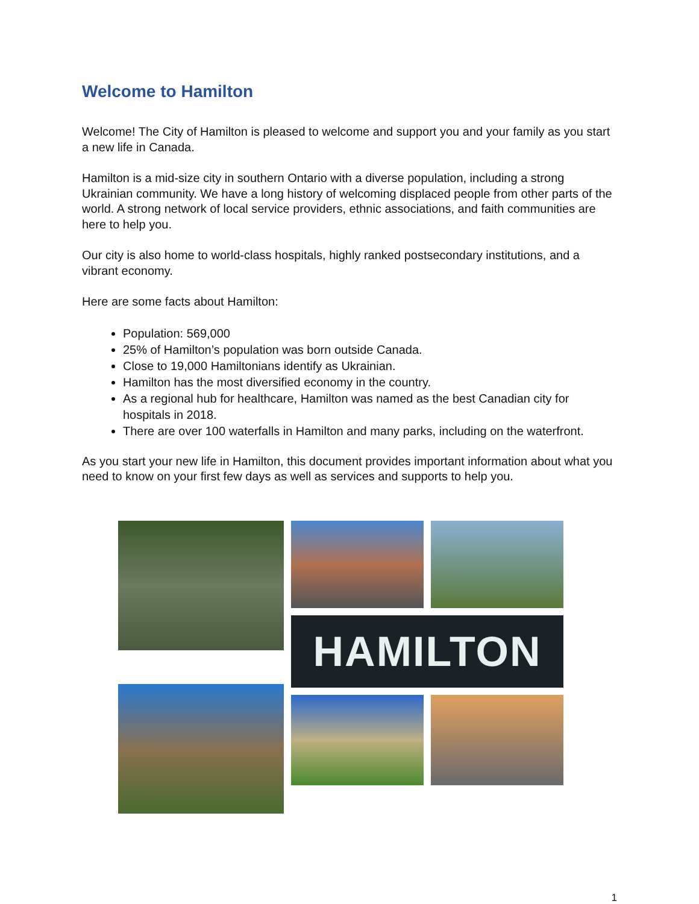Welcome to Hamilton
Welcome! The City of Hamilton is pleased to welcome and support you and your family as you start a new life in Canada.
Hamilton is a mid-size city in southern Ontario with a diverse population, including a strong Ukrainian community. We have a long history of welcoming displaced people from other parts of the world. A strong network of local service providers, ethnic associations, and faith communities are here to help you.
Our city is also home to world-class hospitals, highly ranked postsecondary institutions, and a vibrant economy.
Here are some facts about Hamilton:
Population: 569,000
25% of Hamilton’s population was born outside Canada.
Close to 19,000 Hamiltonians identify as Ukrainian.
Hamilton has the most diversified economy in the country.
As a regional hub for healthcare, Hamilton was named as the best Canadian city for hospitals in 2018.
There are over 100 waterfalls in Hamilton and many parks, including on the waterfront.
As you start your new life in Hamilton, this document provides important information about what you need to know on your first few days as well as services and supports to help you.
HAMILTON
1